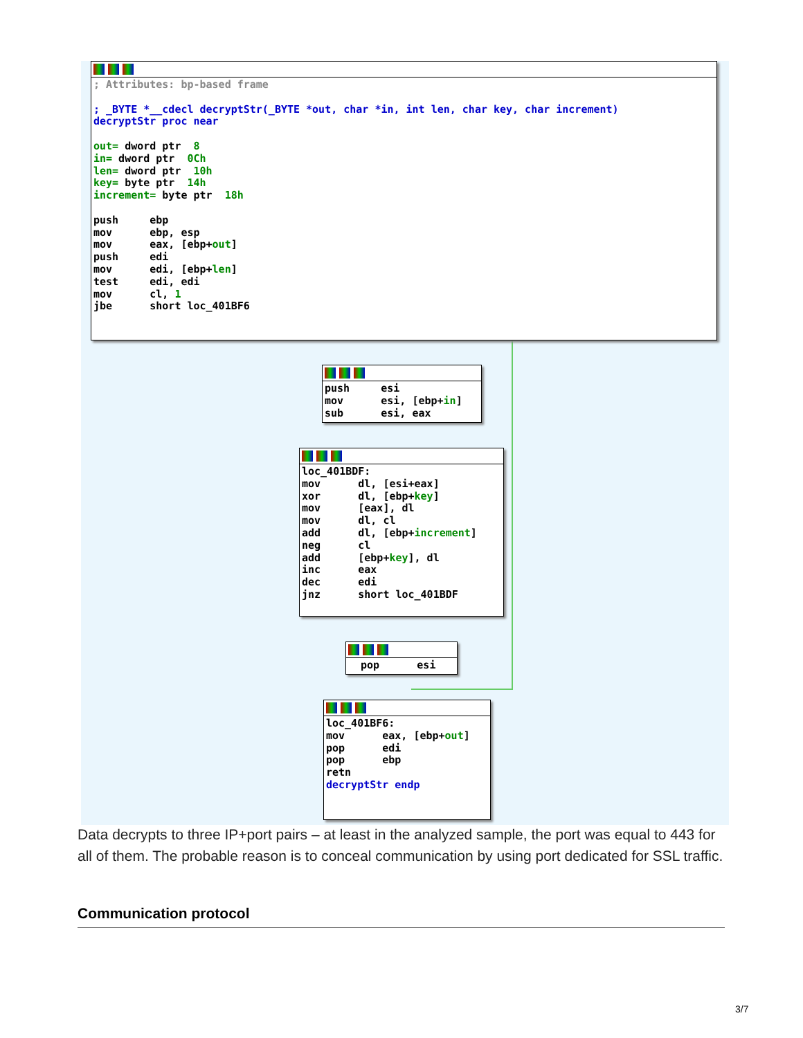; Attributes: bp-based frame

; _BYTE *__cdecl decryptStr(_BYTE *out, char *in, int len, char key, char increment)
decryptStr proc near

out= dword ptr  8
in= dword ptr  0Ch
len= dword ptr  10h
key= byte ptr  14h
increment= byte ptr  18h

push     ebp
mov      ebp, esp
mov      eax, [ebp+out]
push     edi
mov      edi, [ebp+len]
test     edi, edi
mov      cl, 1
jbe      short loc_401BF6
push     esi
mov      esi, [ebp+in]
sub      esi, eax
loc_401BDF:
mov      dl, [esi+eax]
xor      dl, [ebp+key]
mov      [eax], dl
mov      dl, cl
add      dl, [ebp+increment]
neg      cl
add      [ebp+key], dl
inc      eax
dec      edi
jnz      short loc_401BDF
  pop      esi
loc_401BF6:
mov      eax, [ebp+out]
pop      edi
pop      ebp
retn
decryptStr endp
Data decrypts to three IP+port pairs – at least in the analyzed sample, the port was equal to 443 for all of them. The probable reason is to conceal communication by using port dedicated for SSL traffic.
Communication protocol
3/7